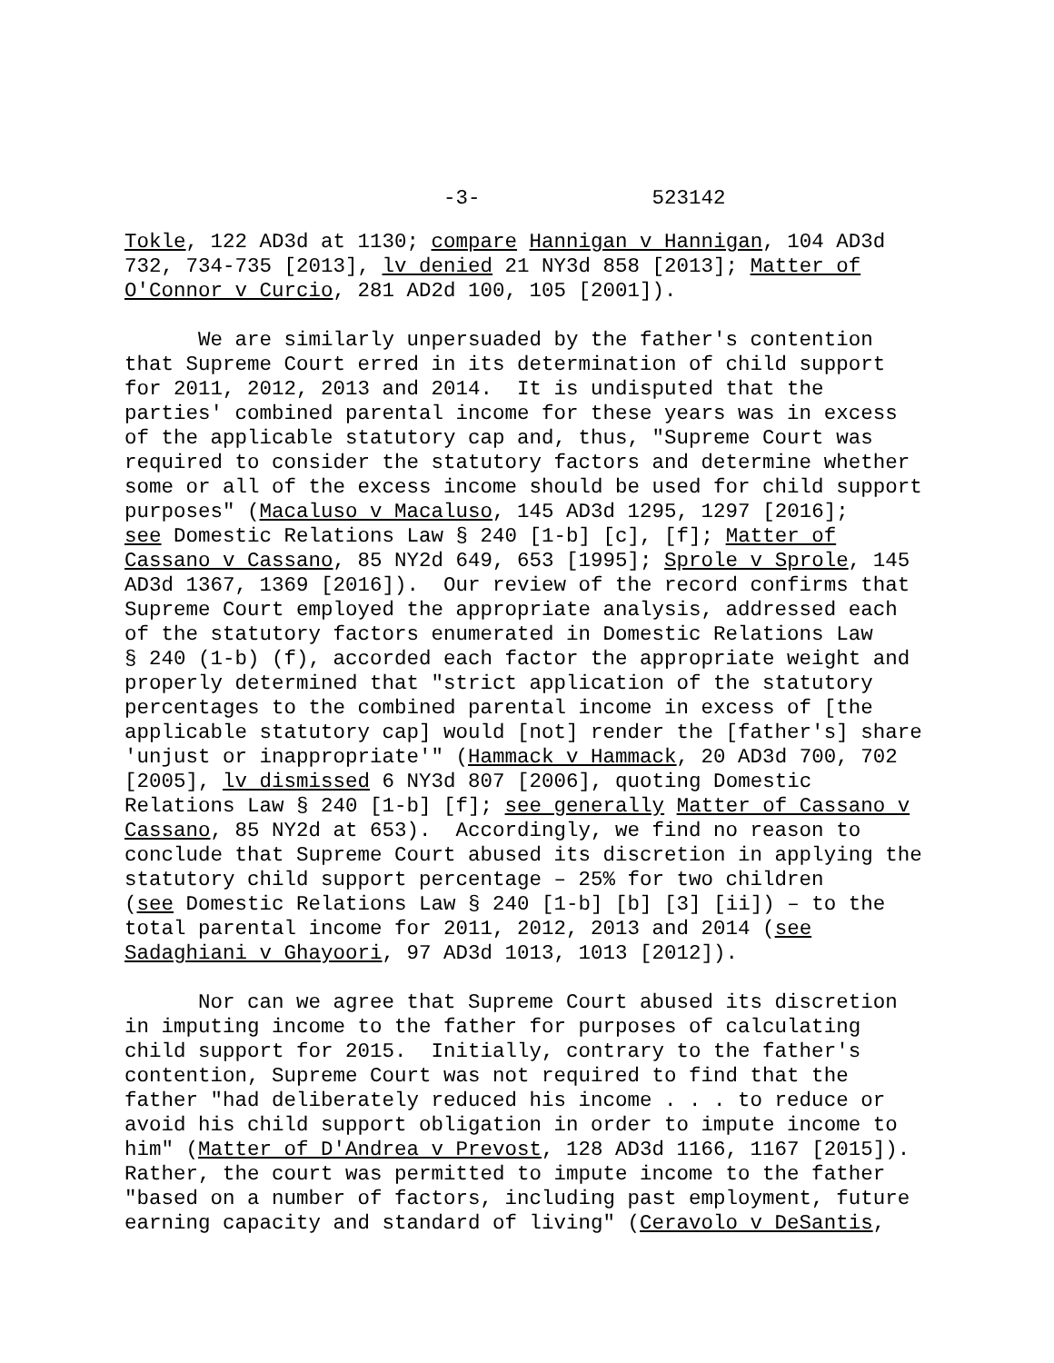-3- 523142
Tokle, 122 AD3d at 1130; compare Hannigan v Hannigan, 104 AD3d 732, 734-735 [2013], lv denied 21 NY3d 858 [2013]; Matter of O'Connor v Curcio, 281 AD2d 100, 105 [2001]).
We are similarly unpersuaded by the father's contention that Supreme Court erred in its determination of child support for 2011, 2012, 2013 and 2014. It is undisputed that the parties' combined parental income for these years was in excess of the applicable statutory cap and, thus, "Supreme Court was required to consider the statutory factors and determine whether some or all of the excess income should be used for child support purposes" (Macaluso v Macaluso, 145 AD3d 1295, 1297 [2016]; see Domestic Relations Law § 240 [1-b] [c], [f]; Matter of Cassano v Cassano, 85 NY2d 649, 653 [1995]; Sprole v Sprole, 145 AD3d 1367, 1369 [2016]). Our review of the record confirms that Supreme Court employed the appropriate analysis, addressed each of the statutory factors enumerated in Domestic Relations Law § 240 (1-b) (f), accorded each factor the appropriate weight and properly determined that "strict application of the statutory percentages to the combined parental income in excess of [the applicable statutory cap] would [not] render the [father's] share 'unjust or inappropriate'" (Hammack v Hammack, 20 AD3d 700, 702 [2005], lv dismissed 6 NY3d 807 [2006], quoting Domestic Relations Law § 240 [1-b] [f]; see generally Matter of Cassano v Cassano, 85 NY2d at 653). Accordingly, we find no reason to conclude that Supreme Court abused its discretion in applying the statutory child support percentage – 25% for two children (see Domestic Relations Law § 240 [1-b] [b] [3] [ii]) – to the total parental income for 2011, 2012, 2013 and 2014 (see Sadaghiani v Ghayoori, 97 AD3d 1013, 1013 [2012]).
Nor can we agree that Supreme Court abused its discretion in imputing income to the father for purposes of calculating child support for 2015. Initially, contrary to the father's contention, Supreme Court was not required to find that the father "had deliberately reduced his income . . . to reduce or avoid his child support obligation in order to impute income to him" (Matter of D'Andrea v Prevost, 128 AD3d 1166, 1167 [2015]). Rather, the court was permitted to impute income to the father "based on a number of factors, including past employment, future earning capacity and standard of living" (Ceravolo v DeSantis,